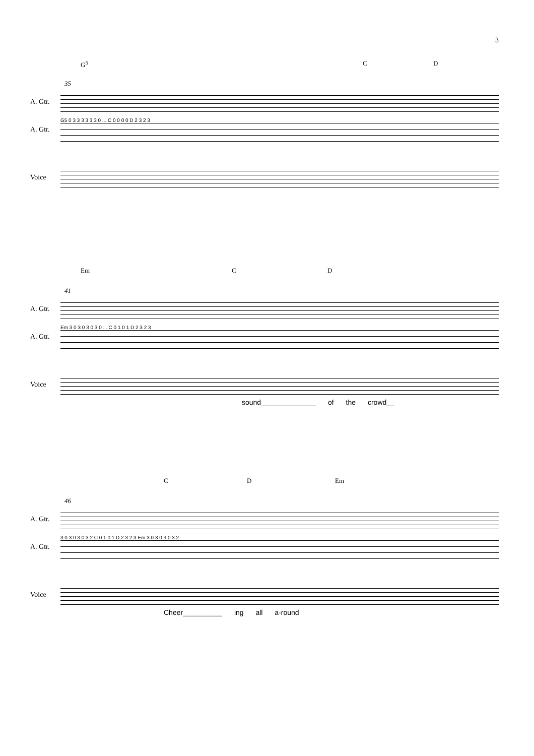3
G<sup>5</sup> C D
35
A. Gtr.
A. Gtr.
G5 0 3 3 3 3 3 3 0 ... C 0 0 0 0 D 2 3 2 3
Voice
Em C D
41
A. Gtr.
A. Gtr.
Em 3 0 3 0 3 0 3 0 ... C 0 1 0 1 D 2 3 2 3
Voice
sound______________ of the crowd__
C D Em
46
A. Gtr.
A. Gtr.
3 0 3 0 3 0 3 2 C 0 1 0 1 D 2 3 2 3 Em 3 0 3 0 3 0 3 2
Voice
Cheer__________ ing all a-round